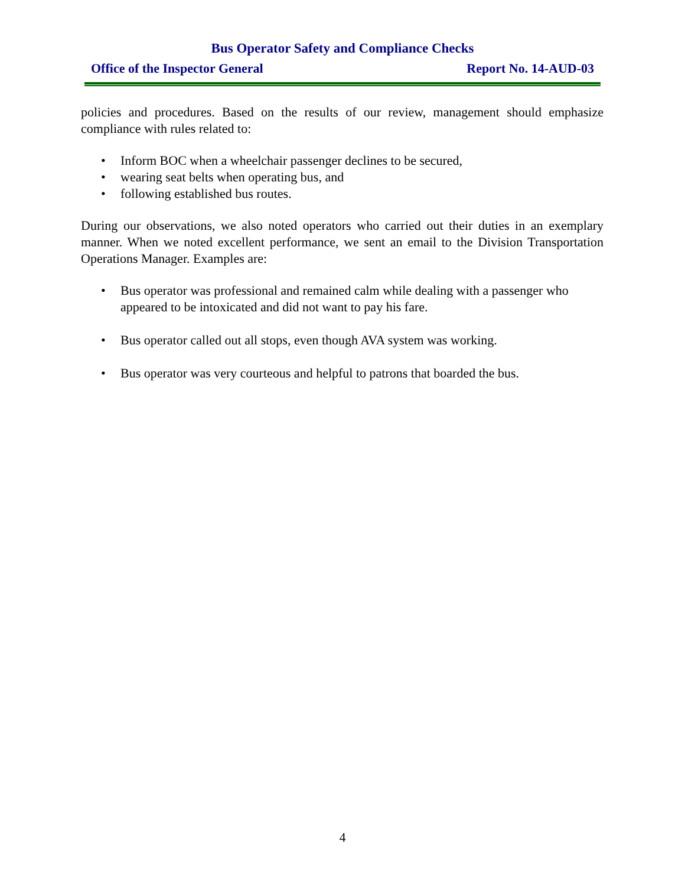Bus Operator Safety and Compliance Checks
Office of the Inspector General Report No. 14-AUD-03
policies and procedures. Based on the results of our review, management should emphasize compliance with rules related to:
• Inform BOC when a wheelchair passenger declines to be secured,
• wearing seat belts when operating bus, and
• following established bus routes.
During our observations, we also noted operators who carried out their duties in an exemplary manner. When we noted excellent performance, we sent an email to the Division Transportation Operations Manager. Examples are:
• Bus operator was professional and remained calm while dealing with a passenger who appeared to be intoxicated and did not want to pay his fare.
• Bus operator called out all stops, even though AVA system was working.
• Bus operator was very courteous and helpful to patrons that boarded the bus.
4